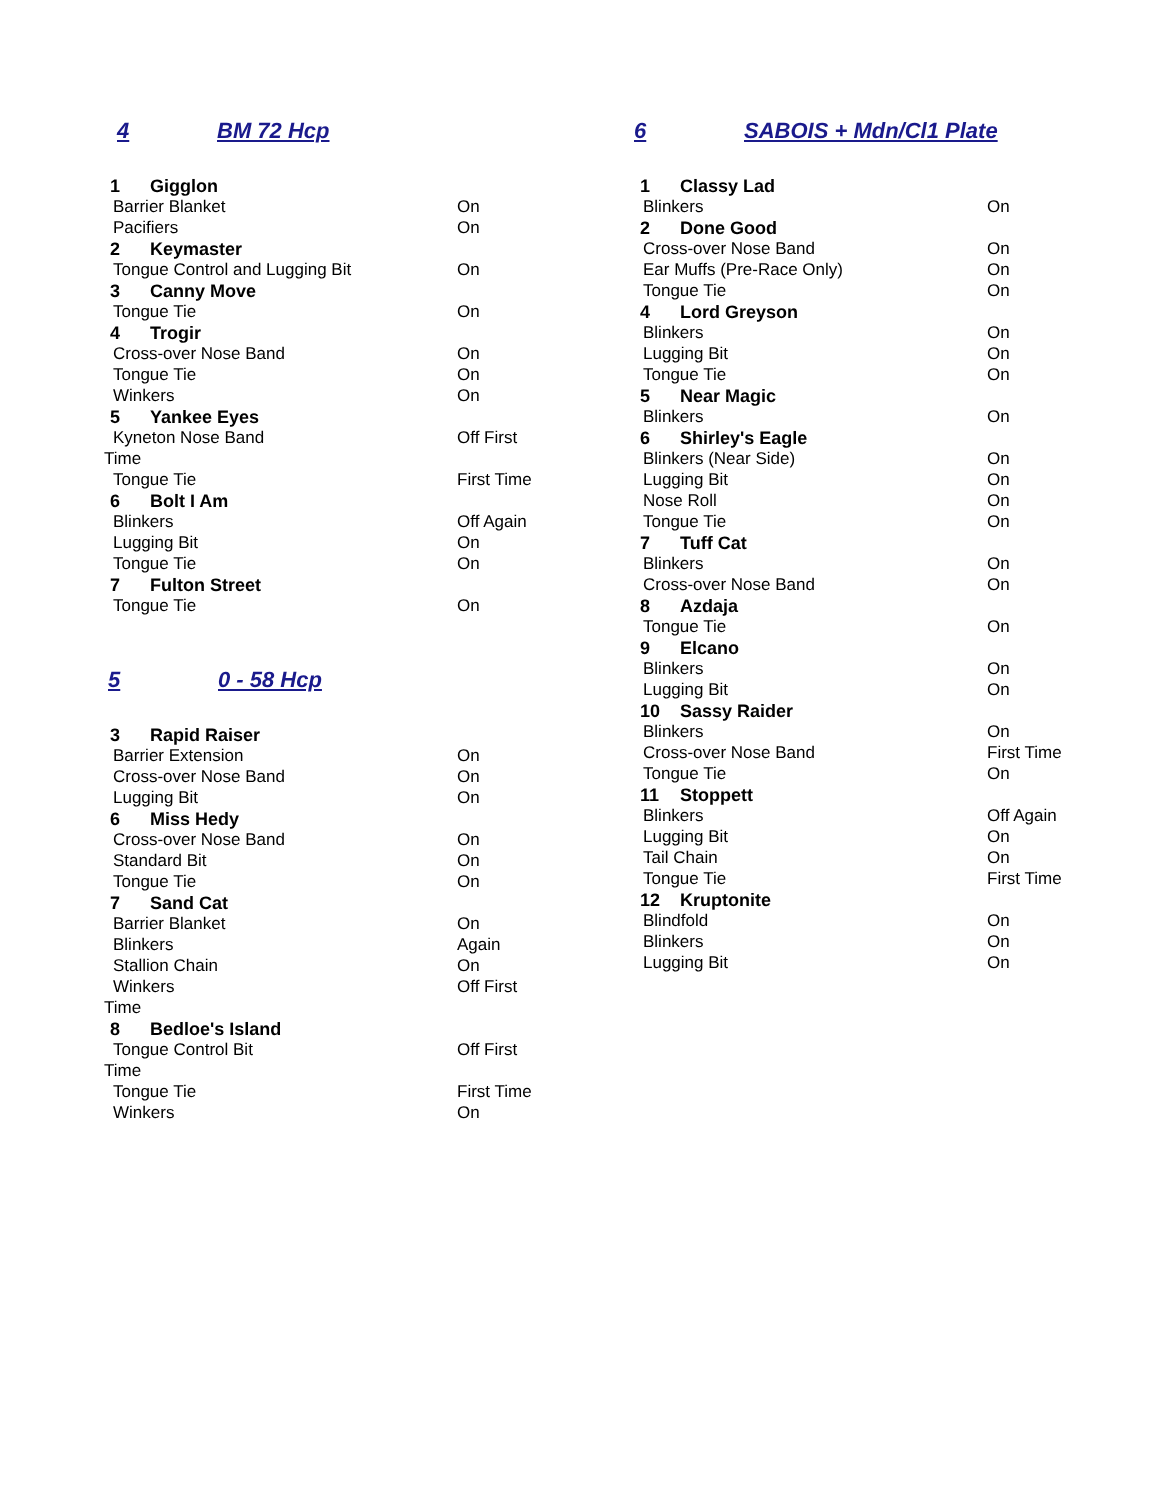4 BM 72 Hcp
| 1 | Gigglon | |
| Barrier Blanket | | On |
| Pacifiers | | On |
| 2 | Keymaster | |
| Tongue Control and Lugging Bit | | On |
| 3 | Canny Move | |
| Tongue Tie | | On |
| 4 | Trogir | |
| Cross-over Nose Band | | On |
| Tongue Tie | | On |
| Winkers | | On |
| 5 | Yankee Eyes | |
| Kyneton Nose Band | | Off First |
| Time | | |
| Tongue Tie | | First Time |
| 6 | Bolt I Am | |
| Blinkers | | Off Again |
| Lugging Bit | | On |
| Tongue Tie | | On |
| 7 | Fulton Street | |
| Tongue Tie | | On |
5 0 - 58 Hcp
| 3 | Rapid Raiser | |
| Barrier Extension | | On |
| Cross-over Nose Band | | On |
| Lugging Bit | | On |
| 6 | Miss Hedy | |
| Cross-over Nose Band | | On |
| Standard Bit | | On |
| Tongue Tie | | On |
| 7 | Sand Cat | |
| Barrier Blanket | | On |
| Blinkers | | Again |
| Stallion Chain | | On |
| Winkers | | Off First |
| Time | | |
| 8 | Bedloe's Island | |
| Tongue Control Bit | | Off First |
| Time | | |
| Tongue Tie | | First Time |
| Winkers | | On |
6 SABOIS + Mdn/Cl1 Plate
| 1 | Classy Lad | |
| Blinkers | | On |
| 2 | Done Good | |
| Cross-over Nose Band | | On |
| Ear Muffs (Pre-Race Only) | | On |
| Tongue Tie | | On |
| 4 | Lord Greyson | |
| Blinkers | | On |
| Lugging Bit | | On |
| Tongue Tie | | On |
| 5 | Near Magic | |
| Blinkers | | On |
| 6 | Shirley's Eagle | |
| Blinkers (Near Side) | | On |
| Lugging Bit | | On |
| Nose Roll | | On |
| Tongue Tie | | On |
| 7 | Tuff Cat | |
| Blinkers | | On |
| Cross-over Nose Band | | On |
| 8 | Azdaja | |
| Tongue Tie | | On |
| 9 | Elcano | |
| Blinkers | | On |
| Lugging Bit | | On |
| 10 | Sassy Raider | |
| Blinkers | | On |
| Cross-over Nose Band | | First Time |
| Tongue Tie | | On |
| 11 | Stoppett | |
| Blinkers | | Off Again |
| Lugging Bit | | On |
| Tail Chain | | On |
| Tongue Tie | | First Time |
| 12 | Kruptonite | |
| Blindfold | | On |
| Blinkers | | On |
| Lugging Bit | | On |